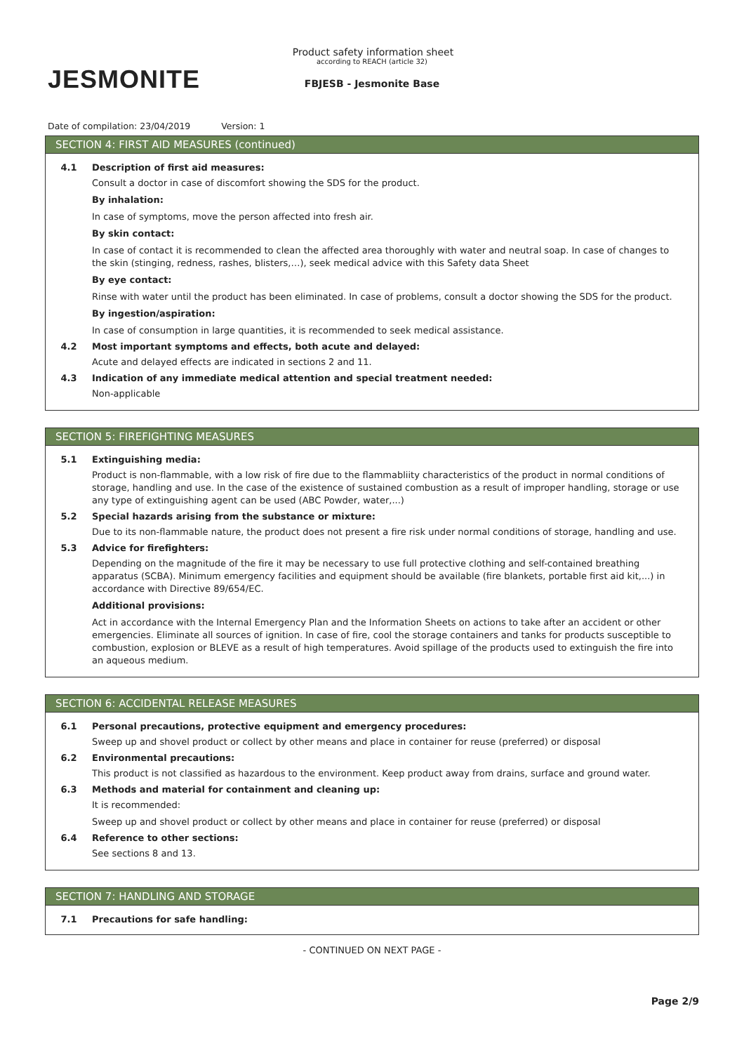JESMONITE
Product safety information sheet
according to REACH (article 32)
FBJESB - Jesmonite Base
Date of compilation: 23/04/2019 Version: 1
SECTION 4: FIRST AID MEASURES (continued)
4.1 Description of first aid measures:
Consult a doctor in case of discomfort showing the SDS for the product.
By inhalation:
In case of symptoms, move the person affected into fresh air.
By skin contact:
In case of contact it is recommended to clean the affected area thoroughly with water and neutral soap. In case of changes to the skin (stinging, redness, rashes, blisters,…), seek medical advice with this Safety data Sheet
By eye contact:
Rinse with water until the product has been eliminated. In case of problems, consult a doctor showing the SDS for the product.
By ingestion/aspiration:
In case of consumption in large quantities, it is recommended to seek medical assistance.
4.2 Most important symptoms and effects, both acute and delayed:
Acute and delayed effects are indicated in sections 2 and 11.
4.3 Indication of any immediate medical attention and special treatment needed:
Non-applicable
SECTION 5: FIREFIGHTING MEASURES
5.1 Extinguishing media:
Product is non-flammable, with a low risk of fire due to the flammabliity characteristics of the product in normal conditions of storage, handling and use. In the case of the existence of sustained combustion as a result of improper handling, storage or use any type of extinguishing agent can be used (ABC Powder, water,...)
5.2 Special hazards arising from the substance or mixture:
Due to its non-flammable nature, the product does not present a fire risk under normal conditions of storage, handling and use.
5.3 Advice for firefighters:
Depending on the magnitude of the fire it may be necessary to use full protective clothing and self-contained breathing apparatus (SCBA). Minimum emergency facilities and equipment should be available (fire blankets, portable first aid kit,...) in accordance with Directive 89/654/EC.
Additional provisions:
Act in accordance with the Internal Emergency Plan and the Information Sheets on actions to take after an accident or other emergencies. Eliminate all sources of ignition. In case of fire, cool the storage containers and tanks for products susceptible to combustion, explosion or BLEVE as a result of high temperatures. Avoid spillage of the products used to extinguish the fire into an aqueous medium.
SECTION 6: ACCIDENTAL RELEASE MEASURES
6.1 Personal precautions, protective equipment and emergency procedures:
Sweep up and shovel product or collect by other means and place in container for reuse (preferred) or disposal
6.2 Environmental precautions:
This product is not classified as hazardous to the environment. Keep product away from drains, surface and ground water.
6.3 Methods and material for containment and cleaning up:
It is recommended:
Sweep up and shovel product or collect by other means and place in container for reuse (preferred) or disposal
6.4 Reference to other sections:
See sections 8 and 13.
SECTION 7: HANDLING AND STORAGE
7.1 Precautions for safe handling:
- CONTINUED ON NEXT PAGE -
Page 2/9